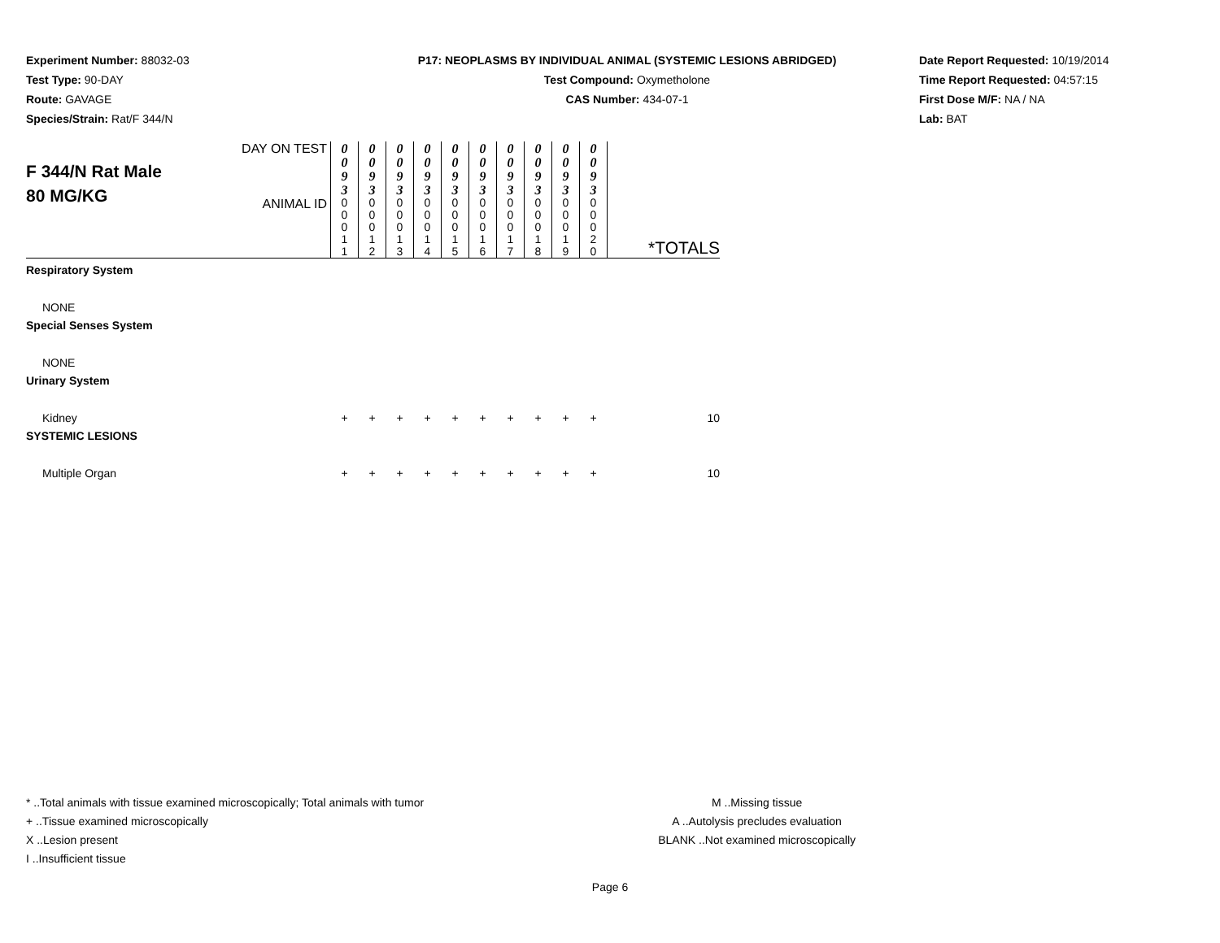Experiment Number: 88032-03
Test Type: 90-DAY
Route: GAVAGE
Species/Strain: Rat/F 344/N
P17: NEOPLASMS BY INDIVIDUAL ANIMAL (SYSTEMIC LESIONS ABRIDGED)
Test Compound: Oxymetholone
CAS Number: 434-07-1
Date Report Requested: 10/19/2014
Time Report Requested: 04:57:15
First Dose M/F: NA / NA
Lab: BAT
| F 344/N Rat Male 80 MG/KG | DAY ON TEST | 0 0 9 3 | 0 0 9 3 | 0 0 9 3 | 0 0 9 3 | 0 0 9 3 | 0 0 9 3 | 0 0 9 3 | 0 0 9 3 | 0 0 9 3 | 0 0 9 3 | |
| | ANIMAL ID | 0 0 0 1 1 | 0 0 0 1 2 | 0 0 0 1 3 | 0 0 0 1 4 | 0 0 0 1 5 | 0 0 0 1 6 | 0 0 0 1 7 | 0 0 0 1 8 | 0 0 0 1 9 | 0 0 0 2 0 | *TOTALS |
| Respiratory System | | | | | | | | | | | | |
| NONE | | | | | | | | | | | | |
| Special Senses System | | | | | | | | | | | | |
| NONE | | | | | | | | | | | | |
| Urinary System | | | | | | | | | | | | |
| Kidney | | + | + | + | + | + | + | + | + | + | + | 10 |
| SYSTEMIC LESIONS | | | | | | | | | | | | |
| Multiple Organ | | + | + | + | + | + | + | + | + | + | + | 10 |
* ..Total animals with tissue examined microscopically; Total animals with tumor
+ ..Tissue examined microscopically
X ..Lesion present
I ..Insufficient tissue
M ..Missing tissue
A ..Autolysis precludes evaluation
BLANK ..Not examined microscopically
Page 6